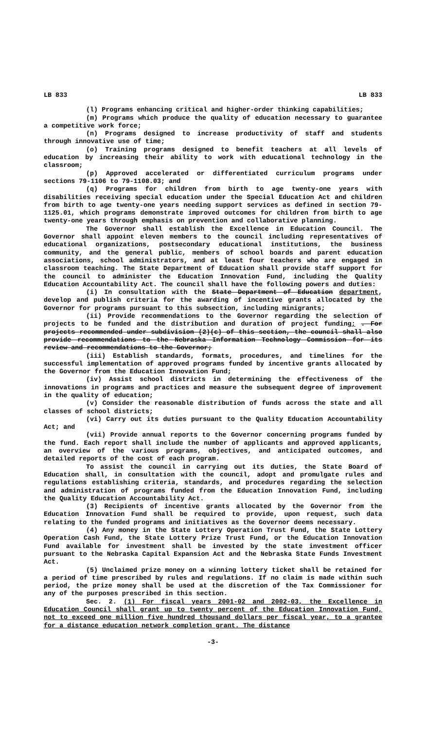LB 833 LB 833
(l) Programs enhancing critical and higher-order thinking capabilities;
(m) Programs which produce the quality of education necessary to guarantee a competitive work force;
(n) Programs designed to increase productivity of staff and students through innovative use of time;
(o) Training programs designed to benefit teachers at all levels of education by increasing their ability to work with educational technology in the classroom;
(p) Approved accelerated or differentiated curriculum programs under sections 79-1106 to 79-1108.03; and
(q) Programs for children from birth to age twenty-one years with disabilities receiving special education under the Special Education Act and children from birth to age twenty-one years needing support services as defined in section 79-1125.01, which programs demonstrate improved outcomes for children from birth to age twenty-one years through emphasis on prevention and collaborative planning.
The Governor shall establish the Excellence in Education Council. The Governor shall appoint eleven members to the council including representatives of educational organizations, postsecondary educational institutions, the business community, and the general public, members of school boards and parent education associations, school administrators, and at least four teachers who are engaged in classroom teaching. The State Department of Education shall provide staff support for the council to administer the Education Innovation Fund, including the Quality Education Accountability Act. The council shall have the following powers and duties:
(i) In consultation with the State Department of Education department, develop and publish criteria for the awarding of incentive grants allocated by the Governor for programs pursuant to this subsection, including minigrants;
(ii) Provide recommendations to the Governor regarding the selection of projects to be funded and the distribution and duration of project funding; . For projects recommended under subdivision (2)(c) of this section, the council shall also provide recommendations to the Nebraska Information Technology Commission for its review and recommendations to the Governor;
(iii) Establish standards, formats, procedures, and timelines for the successful implementation of approved programs funded by incentive grants allocated by the Governor from the Education Innovation Fund;
(iv) Assist school districts in determining the effectiveness of the innovations in programs and practices and measure the subsequent degree of improvement in the quality of education;
(v) Consider the reasonable distribution of funds across the state and all classes of school districts;
(vi) Carry out its duties pursuant to the Quality Education Accountability Act; and
(vii) Provide annual reports to the Governor concerning programs funded by the fund. Each report shall include the number of applicants and approved applicants, an overview of the various programs, objectives, and anticipated outcomes, and detailed reports of the cost of each program.
To assist the council in carrying out its duties, the State Board of Education shall, in consultation with the council, adopt and promulgate rules and regulations establishing criteria, standards, and procedures regarding the selection and administration of programs funded from the Education Innovation Fund, including the Quality Education Accountability Act.
(3) Recipients of incentive grants allocated by the Governor from the Education Innovation Fund shall be required to provide, upon request, such data relating to the funded programs and initiatives as the Governor deems necessary.
(4) Any money in the State Lottery Operation Trust Fund, the State Lottery Operation Cash Fund, the State Lottery Prize Trust Fund, or the Education Innovation Fund available for investment shall be invested by the state investment officer pursuant to the Nebraska Capital Expansion Act and the Nebraska State Funds Investment Act.
(5) Unclaimed prize money on a winning lottery ticket shall be retained for a period of time prescribed by rules and regulations. If no claim is made within such period, the prize money shall be used at the discretion of the Tax Commissioner for any of the purposes prescribed in this section.
Sec. 2. (1) For fiscal years 2001-02 and 2002-03, the Excellence in Education Council shall grant up to twenty percent of the Education Innovation Fund, not to exceed one million five hundred thousand dollars per fiscal year, to a grantee for a distance education network completion grant. The distance
-3-